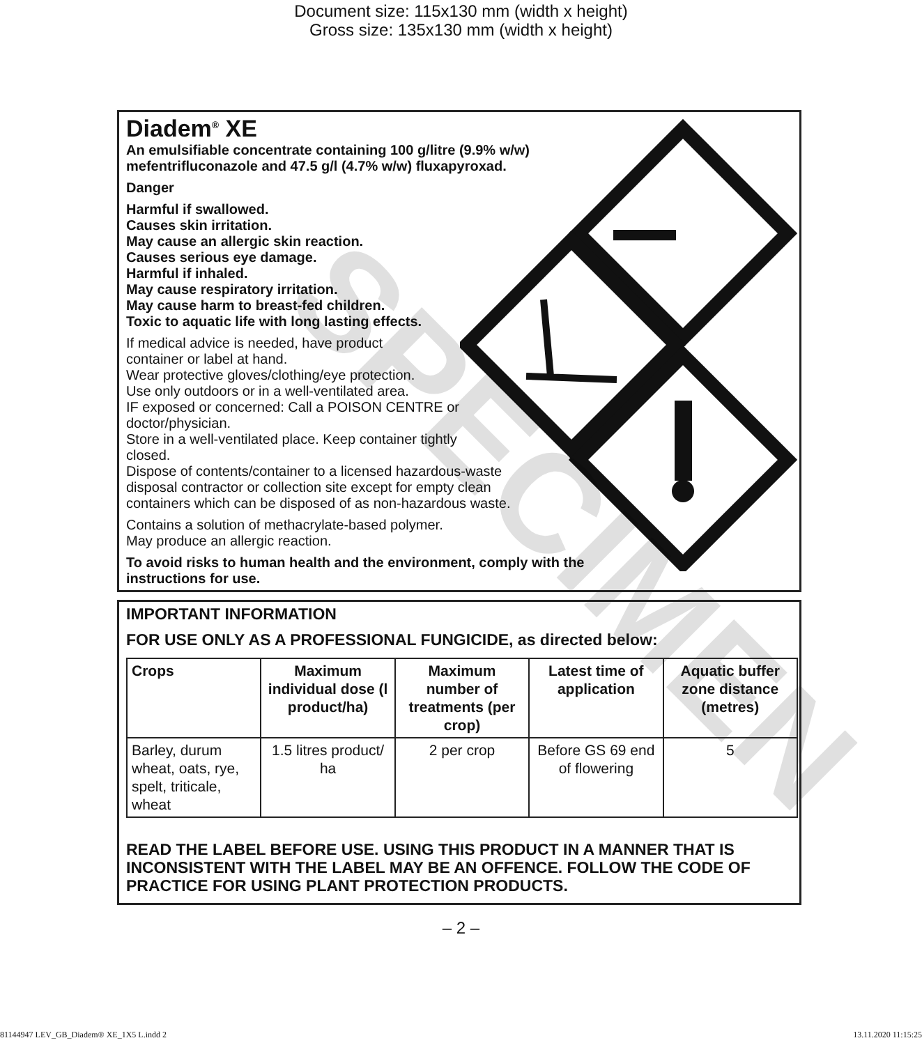Document size: 115x130 mm (width x height)
Gross size: 135x130 mm (width x height)
SPECIMEN
Diadem<sup>®</sup> XE
An emulsifiable concentrate containing 100 g/litre (9.9% w/w)
mefentrifluconazole and 47.5 g/l (4.7% w/w) fluxapyroxad.
Danger
Harmful if swallowed.
Causes skin irritation.
May cause an allergic skin reaction.
Causes serious eye damage.
Harmful if inhaled.
May cause respiratory irritation.
May cause harm to breast-fed children.
Toxic to aquatic life with long lasting effects.
If medical advice is needed, have product
container or label at hand.
Wear protective gloves/clothing/eye protection.
Use only outdoors or in a well-ventilated area.
IF exposed or concerned: Call a POISON CENTRE or
doctor/physician.
Store in a well-ventilated place. Keep container tightly
closed.
Dispose of contents/container to a licensed hazardous-waste
disposal contractor or collection site except for empty clean
containers which can be disposed of as non-hazardous waste.
Contains a solution of methacrylate-based polymer.
May produce an allergic reaction.
To avoid risks to human health and the environment, comply with the
instructions for use.
IMPORTANT INFORMATION
FOR USE ONLY AS A PROFESSIONAL FUNGICIDE, as directed below:
| Crops | Maximum individual dose (l product/ha) | Maximum number of treatments (per crop) | Latest time of application | Aquatic buffer zone distance (metres) |
| --- | --- | --- | --- | --- |
| Barley, durum wheat, oats, rye, spelt, triticale, wheat | 1.5 litres product/ ha | 2 per crop | Before GS 69 end of flowering | 5 |
READ THE LABEL BEFORE USE. USING THIS PRODUCT IN A MANNER THAT IS INCONSISTENT WITH THE LABEL MAY BE AN OFFENCE. FOLLOW THE CODE OF PRACTICE FOR USING PLANT PROTECTION PRODUCTS.
– 2 –
81144947 LEV_GB_Diadem® XE_1X5 L.indd 2 13.11.2020 11:15:25